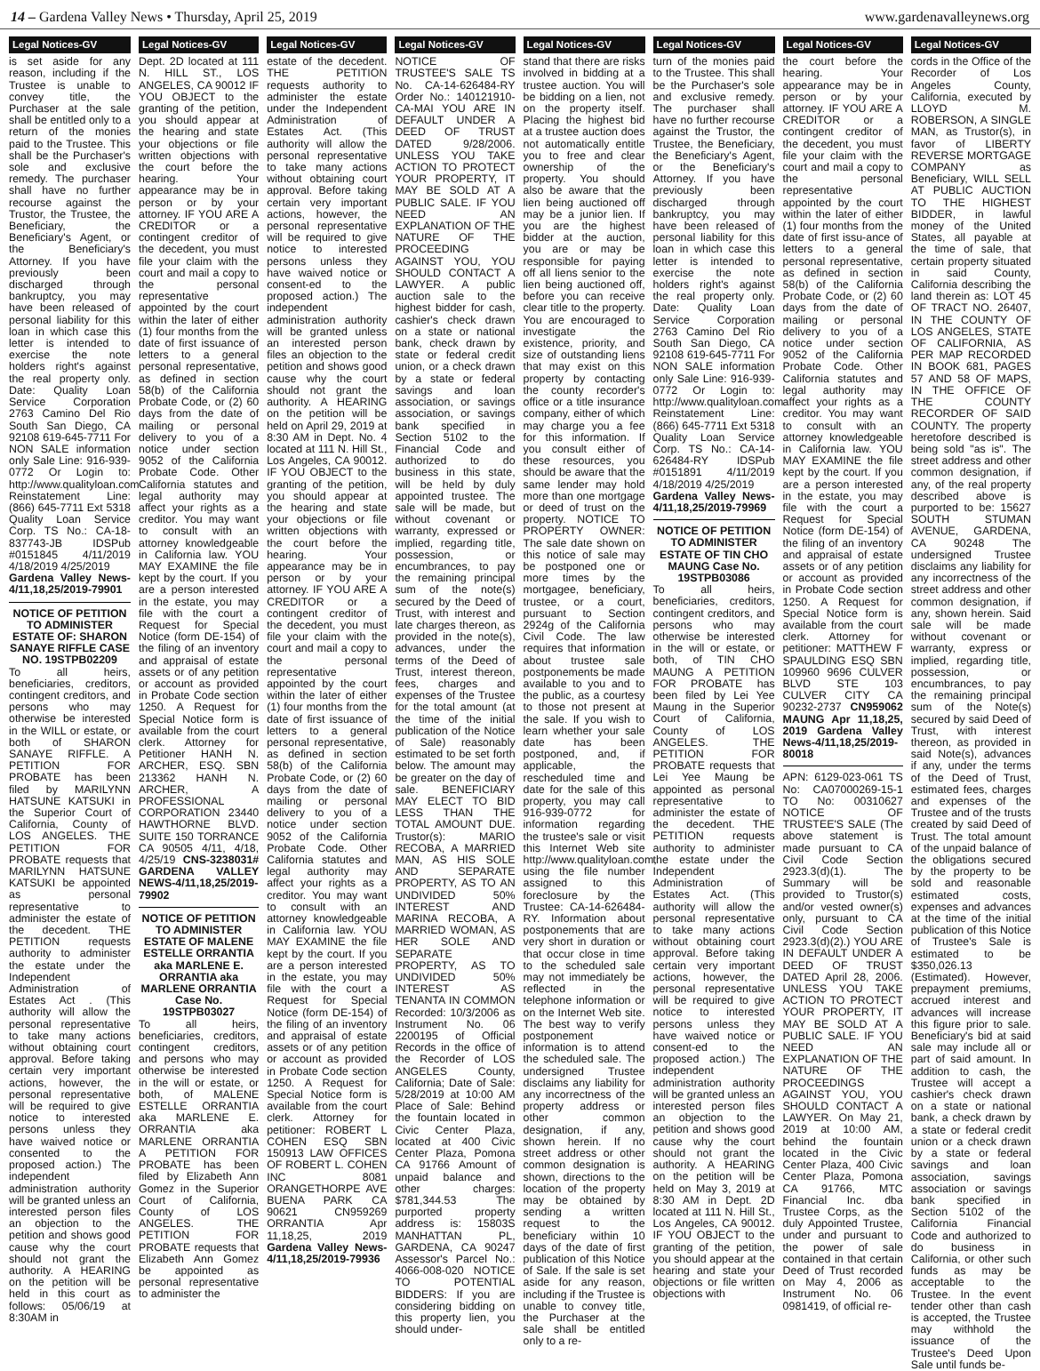14 – Gardena Valley News • Thursday, April 25, 2019 www.gardenavalleynews.org
Legal Notices-GV
is set aside for any reason, including if the Trustee is unable to convey title, the Purchaser at the sale shall be entitled only to a return of the monies paid to the Trustee. This shall be the Purchaser's sole and exclusive remedy. The purchaser shall have no further recourse against the Trustor, the Trustee, the Beneficiary, the Beneficiary's Agent, or the Beneficiary's Attorney. If you have previously been discharged through bankruptcy, you may have been released of personal liability for this loan in which case this letter is intended to exercise the note holders right's against the real property only. Date: Quality Loan Service Corporation 2763 Camino Del Rio South San Diego, CA 92108 619-645-7711 For NON SALE information only Sale Line: 916-939-0772 Or Login to: http://www.qualityloan.com Reinstatement Line: (866) 645-7711 Ext 5318 Quality Loan Service Corp. TS No.: CA-18-837743-JB IDSPub #0151845 4/11/2019 4/18/2019 4/25/2019
Gardena Valley News-4/11,18,25/2019-79901
NOTICE OF PETITION TO ADMINISTER ESTATE OF: SHARON SANAYE RIFFLE CASE NO. 19STPB02209
To all heirs, beneficiaries, creditors, contingent creditors, and persons who may otherwise be interested in the WILL or estate, or both of SHARON SANAYE RIFFLE. A PETITION FOR PROBATE has been filed by MARILYNN HATSUNE KATSUKI in the Superior Court of California, County of LOS ANGELES. THE PETITION FOR PROBATE requests that MARILYNN HATSUNE KATSUKI be appointed as personal representative to administer the estate of the decedent. THE PETITION requests authority to administer the estate under the Independent Administration of Estates Act . (This authority will allow the personal representative to take many actions without obtaining court approval. Before taking certain very important actions, however, the personal representative will be required to give notice to interested persons unless they have waived notice or consented to the proposed action.) The independent administration authority will be granted unless an interested person files an objection to the petition and shows good cause why the court should not grant the authority. A HEARING on the petition will be held in this court as follows: 05/06/19 at 8:30AM in
Legal Notices-GV
Dept. 2D located at 111 N. HILL ST., LOS ANGELES, CA 90012 IF YOU OBJECT to the granting of the petition, you should appear at the hearing and state your objections or file written objections with the court before the hearing. Your appearance may be in person or by your attorney. IF YOU ARE A CREDITOR or a contingent creditor of the decedent, you must file your claim with the court and mail a copy to the personal representative appointed by the court within the later of either (1) four months from the date of first issuance of letters to a general personal representative, as defined in section 58(b) of the California Probate Code, or (2) 60 days from the date of mailing or personal delivery to you of a notice under section 9052 of the California Probate Code. Other California statutes and legal authority may affect your rights as a creditor. You may want to consult with an attorney knowledgeable in California law. YOU MAY EXAMINE the file kept by the court. If you are a person interested in the estate, you may file with the court a Request for Special Notice (form DE-154) of the filing of an inventory and appraisal of estate assets or of any petition or account as provided in Probate Code section 1250. A Request for Special Notice form is available from the court clerk. Attorney for Petitioner HANH N. ARCHER, ESQ. SBN 213362 HANH N. ARCHER, A PROFESSIONAL CORPORATION 23440 HAWTHORNE BLVD. SUITE 150 TORRANCE CA 90505 4/11, 4/18, 4/25/19 CNS-3238031# GARDENA VALLEY NEWS-4/11,18,25/2019-79902
NOTICE OF PETITION TO ADMINISTER ESTATE OF MALENE ESTELLE ORRANTIA aka MARLENE E. ORRANTIA aka MARLENE ORRANTIA Case No. 19STPB03027
To all heirs, beneficiaries, creditors, contingent creditors, and persons who may otherwise be interested in the will or estate, or both, of MALENE ESTELLE ORRANTIA aka MARLENE E. ORRANTIA aka MARLENE ORRANTIA A PETITION FOR PROBATE has been filed by Elizabeth Ann Gomez in the Superior Court of California, County of LOS ANGELES. THE PETITION FOR PROBATE requests that Elizabeth Ann Gomez be appointed as personal representative to administer the
Legal Notices-GV
estate of the decedent. THE PETITION requests authority to administer the estate under the Independent Administration of Estates Act. (This authority will allow the personal representative to take many actions without obtaining court approval. Before taking certain very important actions, however, the personal representative will be required to give notice to interested persons unless they have waived notice or consent-ed to the proposed action.) The independent administration authority will be granted unless an interested person files an objection to the petition and shows good cause why the court should not grant the authority. A HEARING on the petition will be held on April 29, 2019 at 8:30 AM in Dept. No. 4 located at 111 N. Hill St., Los Angeles, CA 90012. IF YOU OBJECT to the granting of the petition, you should appear at the hearing and state your objections or file written objections with the court before the hearing. Your appearance may be in person or by your attorney. IF YOU ARE A CREDITOR or a contingent creditor of the decedent, you must file your claim with the court and mail a copy to the personal representative appointed by the court within the later of either (1) four months from the date of first issuance of letters to a general personal representative, as defined in section 58(b) of the California Probate Code, or (2) 60 days from the date of mailing or personal delivery to you of a notice under section 9052 of the California Probate Code. Other California statutes and legal authority may affect your rights as a creditor. You may want to consult with an attorney knowledgeable in California law. YOU MAY EXAMINE the file kept by the court. If you are a person interested in the estate, you may file with the court a Request for Special Notice (form DE-154) of the filing of an inventory and appraisal of estate assets or of any petition or account as provided in Probate Code section 1250. A Request for Special Notice form is available from the court clerk. Attorney for petitioner: ROBERT L COHEN ESQ SBN 150913 LAW OFFICES OF ROBERT L. COHEN INC 8081 ORANGETHORPE AVE BUENA PARK CA 90621 CN959269 ORRANTIA Apr 11,18,25, 2019 Gardena Valley News-4/11,18,25/2019-79936
Legal Notices-GV
NOTICE OF TRUSTEE'S SALE TS No. CA-14-626484-RY Order No.: 140121910-CA-MAI YOU ARE IN DEFAULT UNDER A DEED OF TRUST DATED 9/28/2006. UNLESS YOU TAKE ACTION TO PROTECT YOUR PROPERTY, IT MAY BE SOLD AT A PUBLIC SALE. IF YOU NEED AN EXPLANATION OF THE NATURE OF THE PROCEEDING AGAINST YOU, YOU SHOULD CONTACT A LAWYER. A public auction sale to the highest bidder for cash, cashier's check drawn on a state or national bank, check drawn by state or federal credit union, or a check drawn by a state or federal savings and loan association, or savings association, or savings bank specified in Section 5102 to the Financial Code and authorized to do business in this state, will be held by duly appointed trustee. The sale will be made, but without covenant or warranty, expressed or implied, regarding title, possession, or encumbrances, to pay the remaining principal sum of the note(s) secured by the Deed of Trust, with interest and late charges thereon, as provided in the note(s), advances, under the terms of the Deed of Trust, interest thereon, fees, charges and expenses of the Trustee for the total amount (at the time of the initial publication of the Notice of Sale) reasonably estimated to be set forth below. The amount may be greater on the day of sale. BENEFICIARY MAY ELECT TO BID LESS THAN THE TOTAL AMOUNT DUE. Trustor(s): MARIO RECOBA, A MARRIED MAN, AS HIS SOLE AND SEPARATE PROPERTY, AS TO AN UNDIVIDED 50% INTEREST AND MARINA RECOBA, A MARRIED WOMAN, AS HER SOLE AND SEPARATE PROPERTY, AS TO UNDIVIDED 50% INTEREST AS TENANTA IN COMMON Recorded: 10/3/2006 as Instrument No. 06 2200195 of Official Records in the office of the Recorder of LOS ANGELES County, California; Date of Sale: 5/28/2019 at 10:00 AM Place of Sale: Behind the fountain located in Civic Center Plaza, located at 400 Civic Center Plaza, Pomona CA 91766 Amount of unpaid balance and other charges: $781,344.53 The purported property address is: 15803S MANHATTAN PL, GARDENA, CA 90247 Assessor's Parcel No.: 4066-008-020 NOTICE TO POTENTIAL BIDDERS: If you are considering bidding on this property lien, you should under-
Legal Notices-GV
stand that there are risks involved in bidding at a trustee auction. You will be bidding on a lien, not on the property itself. Placing the highest bid at a trustee auction does not automatically entitle you to free and clear ownership of the property. You should also be aware that the lien being auctioned off may be a junior lien. If you are the highest bidder at the auction, you are or may be responsible for paying off all liens senior to the lien being auctioned off, before you can receive clear title to the property. You are encouraged to investigate the existence, priority, and size of outstanding liens that may exist on this property by contacting the county recorder's office or a title insurance company, either of which may charge you a fee for this information. If you consult either of these resources, you should be aware that the same lender may hold more than one mortgage or deed of trust on the property. NOTICE TO PROPERTY OWNER: The sale date shown on this notice of sale may be postponed one or more times by the mortgagee, beneficiary, trustee, or a court, pursuant to Section 2924g of the California Civil Code. The law requires that information about trustee sale postponements be made available to you and to the public, as a courtesy to those not present at the sale. If you wish to learn whether your sale date has been postponed, and, if applicable, the rescheduled time and date for the sale of this property, you may call 916-939-0772 for information regarding the trustee's sale or visit this Internet Web site http://www.qualityloan.com, using the file number assigned to this foreclosure by the Trustee: CA-14-626484-RY. Information about postponements that are very short in duration or that occur close in time to the scheduled sale may not immediately be reflected in the telephone information or on the Internet Web site. The best way to verify postponement information is to attend the scheduled sale. The undersigned Trustee disclaims any liability for any incorrectness of the property address or other common designation, if any, shown herein. If no street address or other common designation is shown, directions to the location of the property may be obtained by sending a written request to the beneficiary within 10 days of the date of first publication of this Notice of Sale. If the sale is set aside for any reason, including if the Trustee is unable to convey title, the Purchaser at the sale shall be entitled only to a re-
Legal Notices-GV
turn of the monies paid to the Trustee. This shall be the Purchaser's sole and exclusive remedy. The purchaser shall have no further recourse against the Trustor, the Trustee, the Beneficiary, the Beneficiary's Agent, or the Beneficiary's Attorney. If you have previously been discharged through bankruptcy, you may have been released of personal liability for this loan in which case this letter is intended to exercise the note holders right's against the real property only. Date: Quality Loan Service Corporation 2763 Camino Del Rio South San Diego, CA 92108 619-645-7711 For NON SALE information only Sale Line: 916-939-0772 Or Login to: http://www.qualityloan.com Reinstatement Line: (866) 645-7711 Ext 5318 Quality Loan Service Corp. TS No.: CA-14-626484-RY IDSPub #0151891 4/11/2019 4/18/2019 4/25/2019
Gardena Valley News-4/11,18,25/2019-79969
NOTICE OF PETITION TO ADMINISTER ESTATE OF TIN CHO MAUNG Case No. 19STPB03086
To all heirs, beneficiaries, creditors, contingent creditors, and persons who may otherwise be interested in the will or estate, or both, of TIN CHO MAUNG A PETITION FOR PROBATE has been filed by Lei Yee Maung in the Superior Court of California, County of LOS ANGELES. THE PETITION FOR PROBATE requests that Lei Yee Maung be appointed as personal representative to administer the estate of the decedent. THE PETITION requests authority to administer the estate under the Independent Administration of Estates Act. (This authority will allow the personal representative to take many actions without obtaining court approval. Before taking certain very important actions, however, the personal representative will be required to give notice to interested persons unless they have waived notice or consent-ed to the proposed action.) The independent administration authority will be granted unless an interested person files an objection to the petition and shows good cause why the court should not grant the authority. A HEARING on the petition will be held on May 3, 2019 at 8:30 AM in Dept. 2D located at 111 N. Hill St., Los Angeles, CA 90012. IF YOU OBJECT to the granting of the petition, you should appear at the hearing and state your objections or file written objections with
Legal Notices-GV
the court before the hearing. Your appearance may be in person or by your attorney. IF YOU ARE A CREDITOR or a contingent creditor of the decedent, you must file your claim with the court and mail a copy to the personal representative appointed by the court within the later of either (1) four months from the date of first issu-ance of letters to a general personal representative, as defined in section 58(b) of the California Probate Code, or (2) 60 days from the date of mailing or personal delivery to you of a notice under section 9052 of the California Probate Code. Other California statutes and legal authority may affect your rights as a creditor. You may want to consult with an attorney knowledgeable in California law. YOU MAY EXAMINE the file kept by the court. If you are a person interested in the estate, you may file with the court a Request for Special Notice (form DE-154) of the filing of an inventory and appraisal of estate assets or of any petition or account as provided in Probate Code section 1250. A Request for Special Notice form is available from the court clerk. Attorney for petitioner: MATTHEW F SPAULDING ESQ SBN 109960 9696 CULVER BLVD STE 103 CULVER CITY CA 90232-2737 CN959062 MAUNG Apr 11,18,25, 2019 Gardena Valley News-4/11,18,25/2019-80018
APN: 6129-023-061 TS No: CA07000269-15-1 TO No: 00310627 NOTICE OF TRUSTEE'S SALE (The above statement is made pursuant to CA Civil Code Section 2923.3(d)(1). The Summary will be provided to Trustor(s) and/or vested owner(s) only, pursuant to CA Civil Code Section 2923.3(d)(2).) YOU ARE IN DEFAULT UNDER A DEED OF TRUST DATED April 28, 2006. UNLESS YOU TAKE ACTION TO PROTECT YOUR PROPERTY, IT MAY BE SOLD AT A PUBLIC SALE. IF YOU NEED AN EXPLANATION OF THE NATURE OF THE PROCEEDINGS AGAINST YOU, YOU SHOULD CONTACT A LAWYER. On May 21, 2019 at 10:00 AM, behind the fountain located in the Civic Center Plaza, 400 Civic Center Plaza, Pomona CA 91766, MTC Financial Inc. dba Trustee Corps, as the duly Appointed Trustee, under and pursuant to the power of sale contained in that certain Deed of Trust recorded on May 4, 2006 as Instrument No. 06 0981419, of official re-
Legal Notices-GV
cords in the Office of the Recorder of Los Angeles County, California, executed by LLOYD M. ROBERSON, A SINGLE MAN, as Trustor(s), in favor of LIBERTY REVERSE MORTGAGE COMPANY as Beneficiary, WILL SELL AT PUBLIC AUCTION TO THE HIGHEST BIDDER, in lawful money of the United States, all payable at the time of sale, that certain property situated in said County, California describing the land therein as: LOT 45 OF TRACT NO. 26407, IN THE COUNTY OF LOS ANGELES, STATE OF CALIFORNIA, AS PER MAP RECORDED IN BOOK 681, PAGES 57 AND 58 OF MAPS, IN THE OFFICE OF THE COUNTY RECORDER OF SAID COUNTY. The property heretofore described is being sold "as is". The street address and other common designation, if any, of the real property described above is purported to be: 15627 SOUTH STUMAN AVENUE, GARDENA, CA 90248 The undersigned Trustee disclaims any liability for any incorrectness of the street address and other common designation, if any, shown herein. Said sale will be made without covenant or warranty, express or implied, regarding title, possession, or encumbrances, to pay the remaining principal sum of the Note(s) secured by said Deed of Trust, with interest thereon, as provided in said Note(s), advances if any, under the terms of the Deed of Trust, estimated fees, charges and expenses of the Trustee and of the trusts created by said Deed of Trust. The total amount of the unpaid balance of the obligations secured by the property to be sold and reasonable estimated costs, expenses and advances at the time of the initial publication of this Notice of Trustee's Sale is estimated to be $350,026.13 (Estimated). However, prepayment premiums, accrued interest and advances will increase this figure prior to sale. Beneficiary's bid at said sale may include all or part of said amount. In addition to cash, the Trustee will accept a cashier's check drawn on a state or national bank, a check drawn by a state or federal credit union or a check drawn by a state or federal savings and loan association, savings association or savings bank specified in Section 5102 of the California Financial Code and authorized to do business in California, or other such funds as may be acceptable to the Trustee. In the event tender other than cash is accepted, the Trustee may withhold the issuance of the Trustee's Deed Upon Sale until funds be-